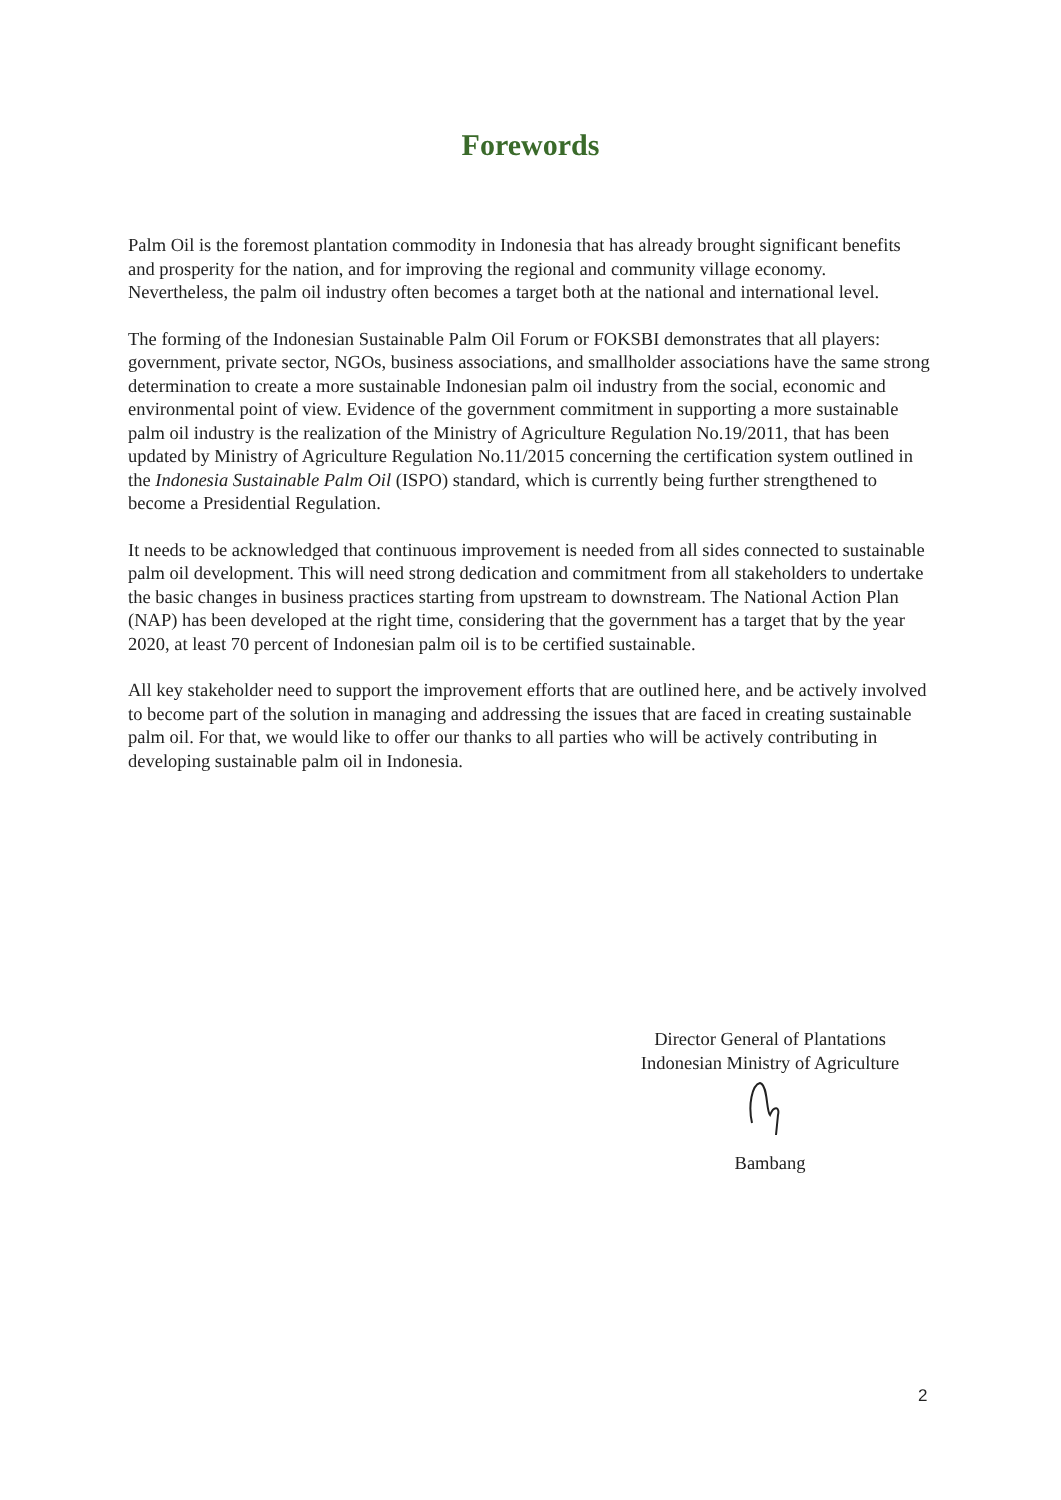Forewords
Palm Oil is the foremost plantation commodity in Indonesia that has already brought significant benefits and prosperity for the nation, and for improving the regional and community village economy. Nevertheless, the palm oil industry often becomes a target both at the national and international level.
The forming of the Indonesian Sustainable Palm Oil Forum or FOKSBI demonstrates that all players: government, private sector, NGOs, business associations, and smallholder associations have the same strong determination to create a more sustainable Indonesian palm oil industry from the social, economic and environmental point of view. Evidence of the government commitment in supporting a more sustainable palm oil industry is the realization of the Ministry of Agriculture Regulation No.19/2011, that has been updated by Ministry of Agriculture Regulation No.11/2015 concerning the certification system outlined in the Indonesia Sustainable Palm Oil (ISPO) standard, which is currently being further strengthened to become a Presidential Regulation.
It needs to be acknowledged that continuous improvement is needed from all sides connected to sustainable palm oil development. This will need strong dedication and commitment from all stakeholders to undertake the basic changes in business practices starting from upstream to downstream. The National Action Plan (NAP) has been developed at the right time, considering that the government has a target that by the year 2020, at least 70 percent of Indonesian palm oil is to be certified sustainable.
All key stakeholder need to support the improvement efforts that are outlined here, and be actively involved to become part of the solution in managing and addressing the issues that are faced in creating sustainable palm oil. For that, we would like to offer our thanks to all parties who will be actively contributing in developing sustainable palm oil in Indonesia.
Director General of Plantations
Indonesian Ministry of Agriculture
Bambang
2